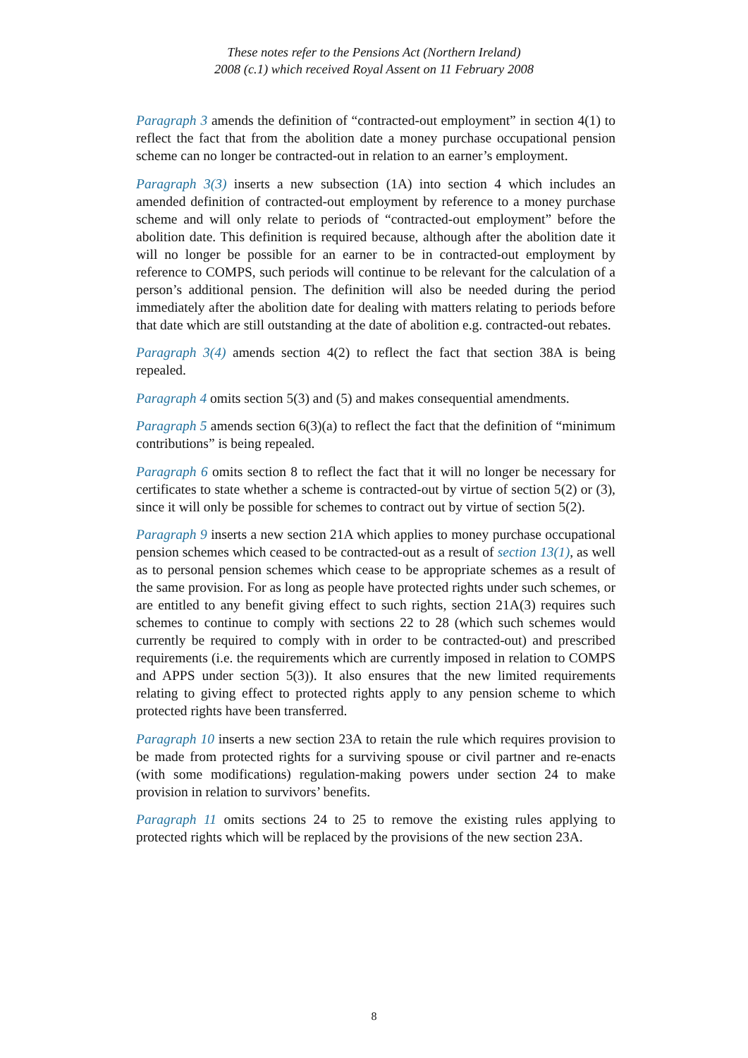These notes refer to the Pensions Act (Northern Ireland)
2008 (c.1) which received Royal Assent on 11 February 2008
Paragraph 3 amends the definition of “contracted-out employment” in section 4(1) to reflect the fact that from the abolition date a money purchase occupational pension scheme can no longer be contracted-out in relation to an earner’s employment.
Paragraph 3(3) inserts a new subsection (1A) into section 4 which includes an amended definition of contracted-out employment by reference to a money purchase scheme and will only relate to periods of “contracted-out employment” before the abolition date. This definition is required because, although after the abolition date it will no longer be possible for an earner to be in contracted-out employment by reference to COMPS, such periods will continue to be relevant for the calculation of a person’s additional pension. The definition will also be needed during the period immediately after the abolition date for dealing with matters relating to periods before that date which are still outstanding at the date of abolition e.g. contracted-out rebates.
Paragraph 3(4) amends section 4(2) to reflect the fact that section 38A is being repealed.
Paragraph 4 omits section 5(3) and (5) and makes consequential amendments.
Paragraph 5 amends section 6(3)(a) to reflect the fact that the definition of “minimum contributions” is being repealed.
Paragraph 6 omits section 8 to reflect the fact that it will no longer be necessary for certificates to state whether a scheme is contracted-out by virtue of section 5(2) or (3), since it will only be possible for schemes to contract out by virtue of section 5(2).
Paragraph 9 inserts a new section 21A which applies to money purchase occupational pension schemes which ceased to be contracted-out as a result of section 13(1), as well as to personal pension schemes which cease to be appropriate schemes as a result of the same provision. For as long as people have protected rights under such schemes, or are entitled to any benefit giving effect to such rights, section 21A(3) requires such schemes to continue to comply with sections 22 to 28 (which such schemes would currently be required to comply with in order to be contracted-out) and prescribed requirements (i.e. the requirements which are currently imposed in relation to COMPS and APPS under section 5(3)). It also ensures that the new limited requirements relating to giving effect to protected rights apply to any pension scheme to which protected rights have been transferred.
Paragraph 10 inserts a new section 23A to retain the rule which requires provision to be made from protected rights for a surviving spouse or civil partner and re-enacts (with some modifications) regulation-making powers under section 24 to make provision in relation to survivors’ benefits.
Paragraph 11 omits sections 24 to 25 to remove the existing rules applying to protected rights which will be replaced by the provisions of the new section 23A.
8